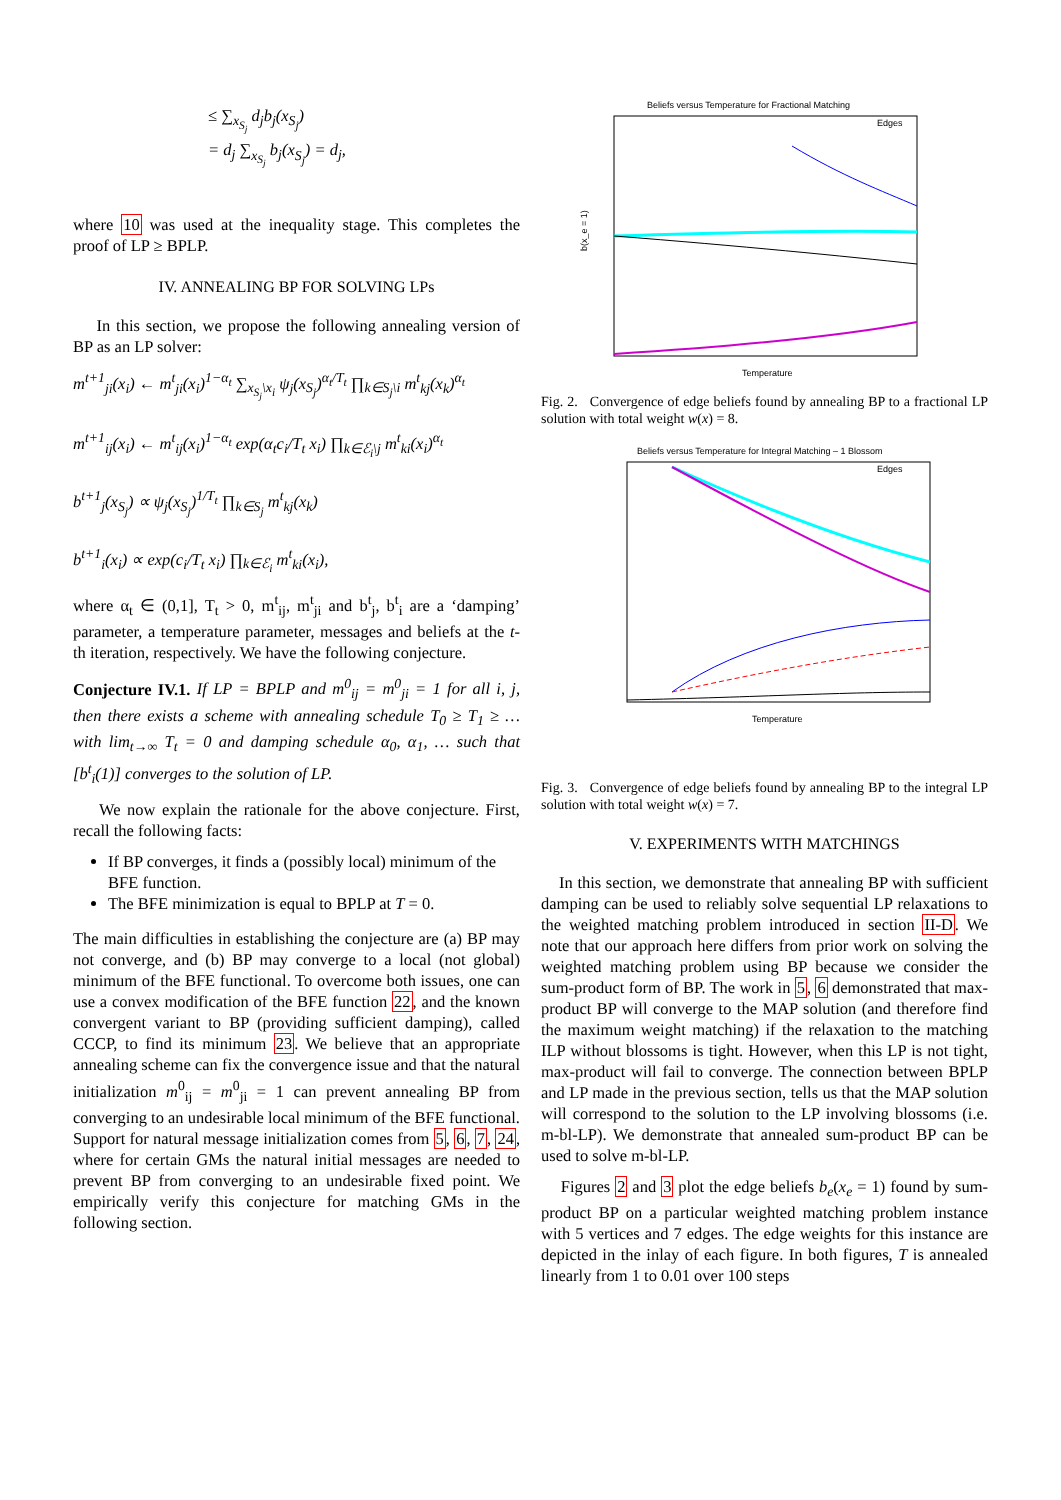≤ ∑<sub>x<sub>S<sub>j</sub></sub></sub> d<sub>j</sub>b<sub>j</sub>(x<sub>S<sub>j</sub></sub>)
= d<sub>j</sub> ∑<sub>x<sub>S<sub>j</sub></sub></sub> b<sub>j</sub>(x<sub>S<sub>j</sub></sub>) = d<sub>j</sub>,
where 10 was used at the inequality stage. This completes the proof of LP ≥ BPLP.
IV. ANNEALING BP FOR SOLVING LPs
In this section, we propose the following annealing version of BP as an LP solver:
m<sup>t+1</sup><sub>ji</sub>(x<sub>i</sub>) ← m<sup>t</sup><sub>ji</sub>(x<sub>i</sub>)<sup>1−α<sub>t</sub></sup> ∑<sub>x<sub>S<sub>j</sub></sub>\x<sub>i</sub></sub> ψ<sub>j</sub>(x<sub>S<sub>j</sub></sub>)<sup>α<sub>t</sub>/T<sub>t</sub></sup> ∏<sub>k∈S<sub>j</sub>\i</sub> m<sup>t</sup><sub>kj</sub>(x<sub>k</sub>)<sup>α<sub>t</sub></sup>
m<sup>t+1</sup><sub>ij</sub>(x<sub>i</sub>) ← m<sup>t</sup><sub>ij</sub>(x<sub>i</sub>)<sup>1−α<sub>t</sub></sup> exp(α<sub>t</sub>c<sub>i</sub>/T<sub>t</sub> x<sub>i</sub>) ∏<sub>k∈ℰ<sub>i</sub>\j</sub> m<sup>t</sup><sub>ki</sub>(x<sub>i</sub>)<sup>α<sub>t</sub></sup>
b<sup>t+1</sup><sub>j</sub>(x<sub>S<sub>j</sub></sub>) ∝ ψ<sub>j</sub>(x<sub>S<sub>j</sub></sub>)<sup>1/T<sub>t</sub></sup> ∏<sub>k∈S<sub>j</sub></sub> m<sup>t</sup><sub>kj</sub>(x<sub>k</sub>)
b<sup>t+1</sup><sub>i</sub>(x<sub>i</sub>) ∝ exp(c<sub>i</sub>/T<sub>t</sub> x<sub>i</sub>) ∏<sub>k∈ℰ<sub>i</sub></sub> m<sup>t</sup><sub>ki</sub>(x<sub>i</sub>),
where α<sub>t</sub> ∈ (0,1], T<sub>t</sub> > 0, m<sup>t</sup><sub>ij</sub>, m<sup>t</sup><sub>ji</sub> and b<sup>t</sup><sub>j</sub>, b<sup>t</sup><sub>i</sub> are a ‘damping’ parameter, a temperature parameter, messages and beliefs at the t-th iteration, respectively. We have the following conjecture.
Conjecture IV.1. If LP = BPLP and m<sup>0</sup><sub>ij</sub> = m<sup>0</sup><sub>ji</sub> = 1 for all i, j, then there exists a scheme with annealing schedule T<sub>0</sub> ≥ T<sub>1</sub> ≥ … with lim<sub>t→∞</sub> T<sub>t</sub> = 0 and damping schedule α<sub>0</sub>, α<sub>1</sub>, … such that [b<sup>t</sup><sub>i</sub>(1)] converges to the solution of LP.
We now explain the rationale for the above conjecture. First, recall the following facts:
If BP converges, it finds a (possibly local) minimum of the BFE function.
The BFE minimization is equal to BPLP at T = 0.
The main difficulties in establishing the conjecture are (a) BP may not converge, and (b) BP may converge to a local (not global) minimum of the BFE functional. To overcome both issues, one can use a convex modification of the BFE function 22, and the known convergent variant to BP (providing sufficient damping), called CCCP, to find its minimum 23. We believe that an appropriate annealing scheme can fix the convergence issue and that the natural initialization m<sup>0</sup><sub>ij</sub> = m<sup>0</sup><sub>ji</sub> = 1 can prevent annealing BP from converging to an undesirable local minimum of the BFE functional. Support for natural message initialization comes from 5, 6, 7, 24, where for certain GMs the natural initial messages are needed to prevent BP from converging to an undesirable fixed point. We empirically verify this conjecture for matching GMs in the following section.
Beliefs versus Temperature for Fractional Matching
Temperature
b(x_e = 1)
Edges
Fig. 2. Convergence of edge beliefs found by annealing BP to a fractional LP solution with total weight w(x) = 8.
Beliefs versus Temperature for Integral Matching – 1 Blossom
Temperature
Edges
Fig. 3. Convergence of edge beliefs found by annealing BP to the integral LP solution with total weight w(x) = 7.
V. EXPERIMENTS WITH MATCHINGS
In this section, we demonstrate that annealing BP with sufficient damping can be used to reliably solve sequential LP relaxations to the weighted matching problem introduced in section II-D. We note that our approach here differs from prior work on solving the weighted matching problem using BP because we consider the sum-product form of BP. The work in 5, 6 demonstrated that max-product BP will converge to the MAP solution (and therefore find the maximum weight matching) if the relaxation to the matching ILP without blossoms is tight. However, when this LP is not tight, max-product will fail to converge. The connection between BPLP and LP made in the previous section, tells us that the MAP solution will correspond to the solution to the LP involving blossoms (i.e. m-bl-LP). We demonstrate that annealed sum-product BP can be used to solve m-bl-LP.
Figures 2 and 3 plot the edge beliefs b<sub>e</sub>(x<sub>e</sub> = 1) found by sum-product BP on a particular weighted matching problem instance with 5 vertices and 7 edges. The edge weights for this instance are depicted in the inlay of each figure. In both figures, T is annealed linearly from 1 to 0.01 over 100 steps